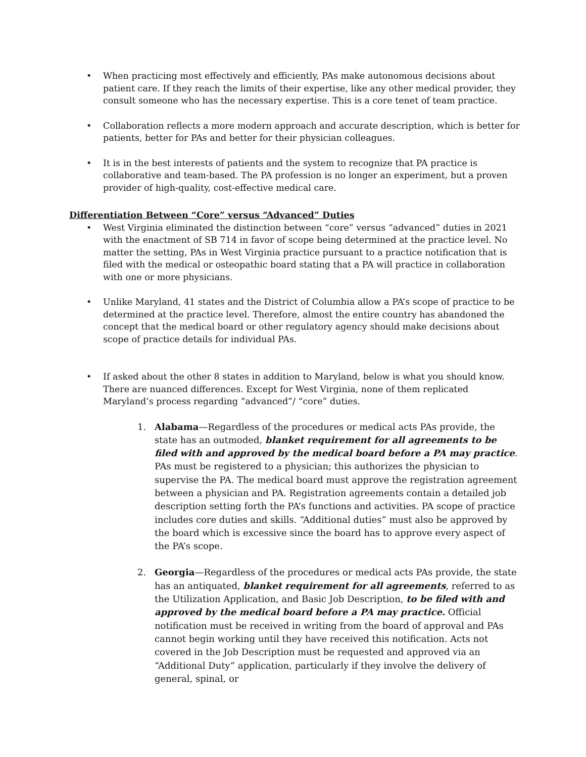• When practicing most effectively and efficiently, PAs make autonomous decisions about patient care. If they reach the limits of their expertise, like any other medical provider, they consult someone who has the necessary expertise. This is a core tenet of team practice.
• Collaboration reflects a more modern approach and accurate description, which is better for patients, better for PAs and better for their physician colleagues.
• It is in the best interests of patients and the system to recognize that PA practice is collaborative and team-based. The PA profession is no longer an experiment, but a proven provider of high-quality, cost-effective medical care.
Differentiation Between “Core” versus “Advanced” Duties
• West Virginia eliminated the distinction between “core” versus “advanced” duties in 2021 with the enactment of SB 714 in favor of scope being determined at the practice level. No matter the setting, PAs in West Virginia practice pursuant to a practice notification that is filed with the medical or osteopathic board stating that a PA will practice in collaboration with one or more physicians.
• Unlike Maryland, 41 states and the District of Columbia allow a PA’s scope of practice to be determined at the practice level. Therefore, almost the entire country has abandoned the concept that the medical board or other regulatory agency should make decisions about scope of practice details for individual PAs.
• If asked about the other 8 states in addition to Maryland, below is what you should know. There are nuanced differences. Except for West Virginia, none of them replicated Maryland’s process regarding “advanced”/ “core” duties.
1. Alabama—Regardless of the procedures or medical acts PAs provide, the state has an outmoded, blanket requirement for all agreements to be filed with and approved by the medical board before a PA may practice. PAs must be registered to a physician; this authorizes the physician to supervise the PA. The medical board must approve the registration agreement between a physician and PA. Registration agreements contain a detailed job description setting forth the PA’s functions and activities. PA scope of practice includes core duties and skills. “Additional duties” must also be approved by the board which is excessive since the board has to approve every aspect of the PA’s scope.
2. Georgia—Regardless of the procedures or medical acts PAs provide, the state has an antiquated, blanket requirement for all agreements, referred to as the Utilization Application, and Basic Job Description, to be filed with and approved by the medical board before a PA may practice. Official notification must be received in writing from the board of approval and PAs cannot begin working until they have received this notification. Acts not covered in the Job Description must be requested and approved via an “Additional Duty” application, particularly if they involve the delivery of general, spinal, or